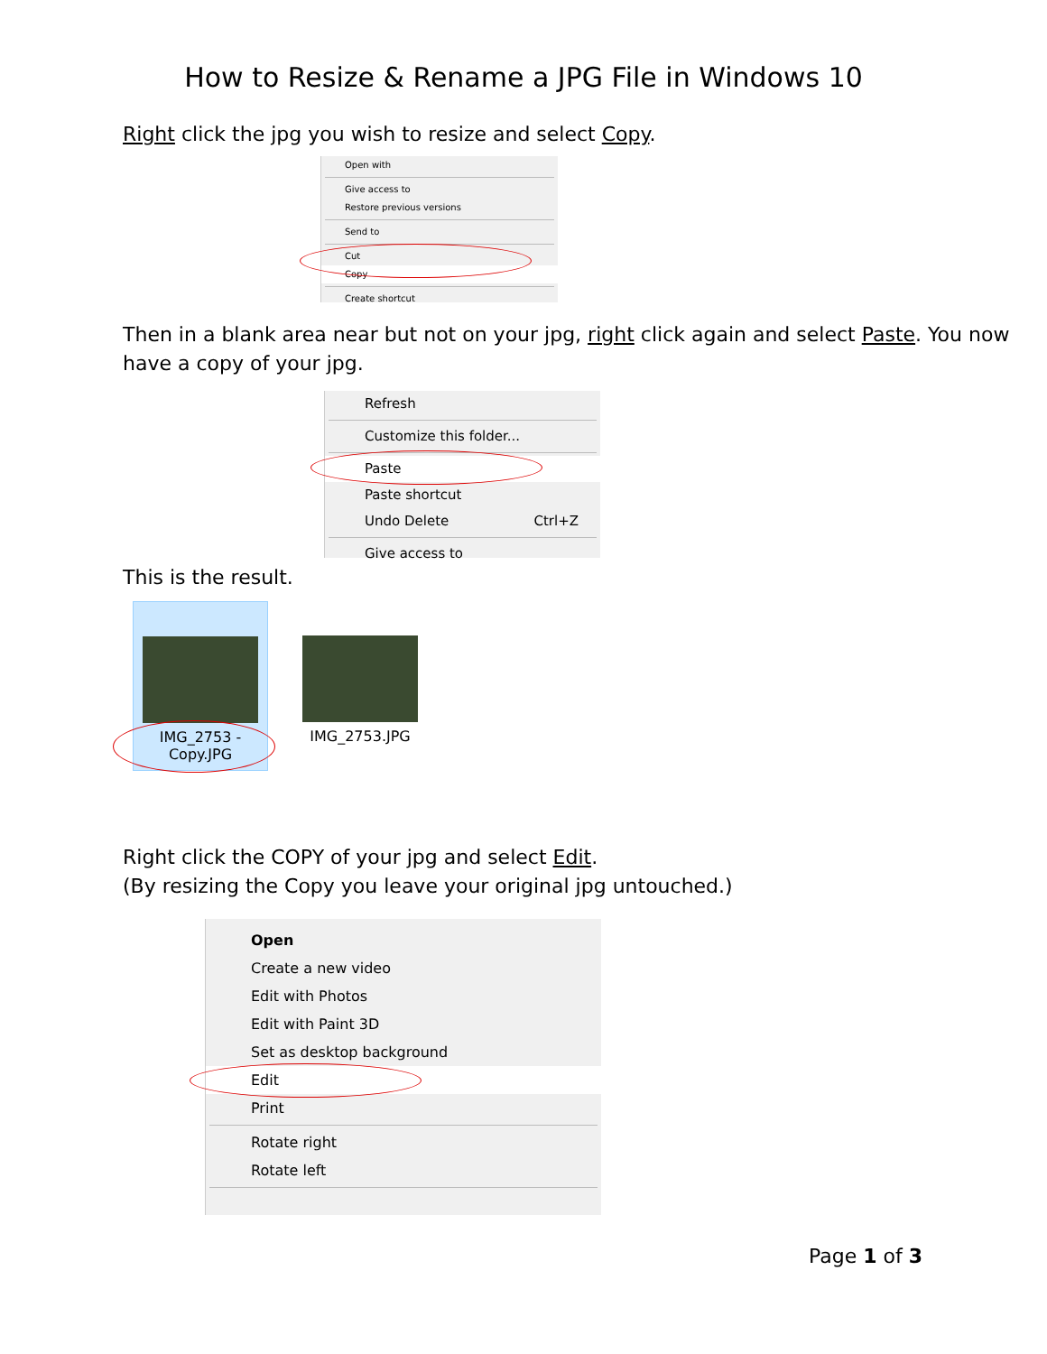How to Resize & Rename a JPG File in Windows 10
Right click the jpg you wish to resize and select Copy.
Open with
Give access to
Restore previous versions
Send to
Cut
Copy
Create shortcut
Then in a blank area near but not on your jpg, right click again and select Paste. You now have a copy of your jpg.
Refresh
Customize this folder...
Paste
Paste shortcut
Undo Delete Ctrl+Z
Give access to
This is the result.
IMG_2753 -
Copy.JPG
IMG_2753.JPG
Right click the COPY of your jpg and select Edit.
(By resizing the Copy you leave your original jpg untouched.)
Open
Create a new video
Edit with Photos
Edit with Paint 3D
Set as desktop background
Edit
Print
Rotate right
Rotate left
Page 1 of 3